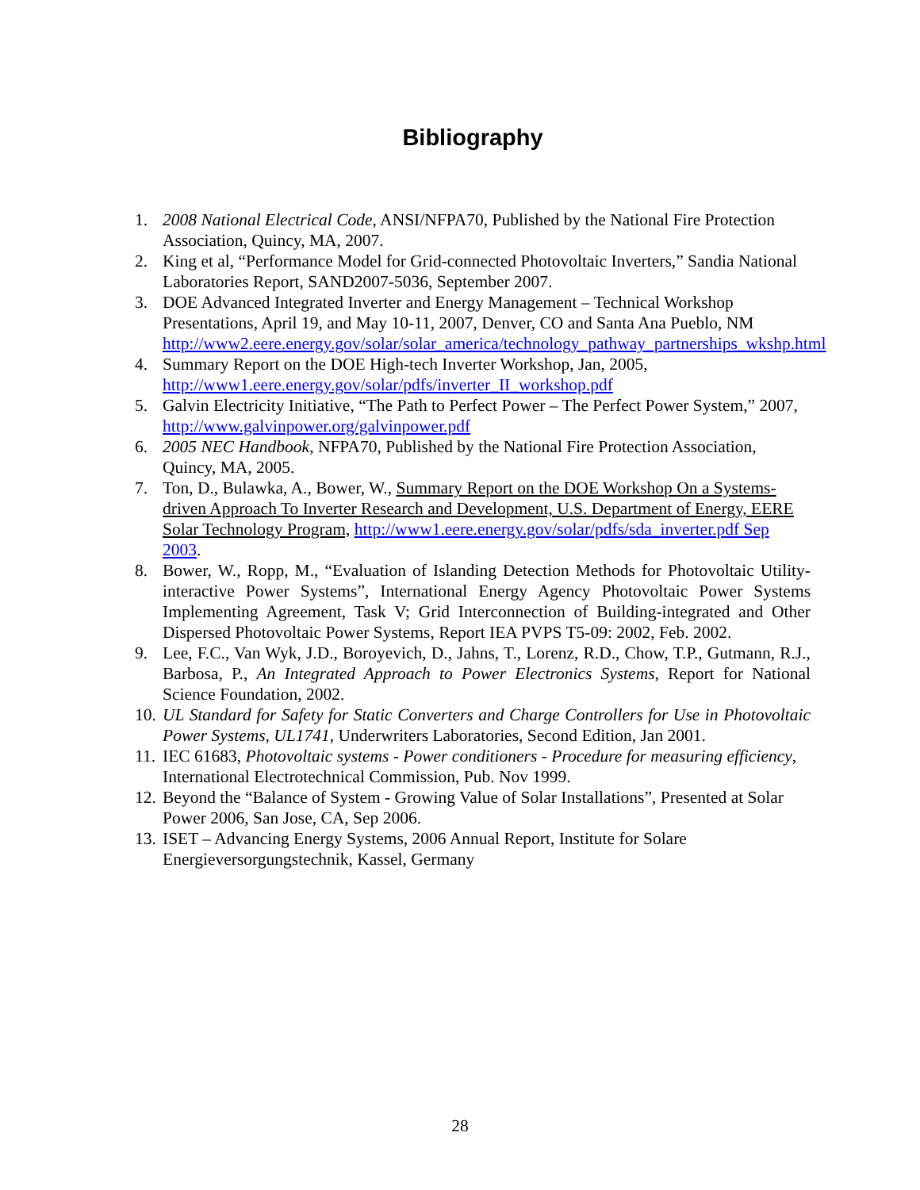Bibliography
1. 2008 National Electrical Code, ANSI/NFPA70, Published by the National Fire Protection Association, Quincy, MA, 2007.
2. King et al, “Performance Model for Grid-connected Photovoltaic Inverters,” Sandia National Laboratories Report, SAND2007-5036, September 2007.
3. DOE Advanced Integrated Inverter and Energy Management – Technical Workshop Presentations, April 19, and May 10-11, 2007, Denver, CO and Santa Ana Pueblo, NM http://www2.eere.energy.gov/solar/solar_america/technology_pathway_partnerships_wkshp.html
4. Summary Report on the DOE High-tech Inverter Workshop, Jan, 2005, http://www1.eere.energy.gov/solar/pdfs/inverter_II_workshop.pdf
5. Galvin Electricity Initiative, “The Path to Perfect Power – The Perfect Power System,” 2007, http://www.galvinpower.org/galvinpower.pdf
6. 2005 NEC Handbook, NFPA70, Published by the National Fire Protection Association, Quincy, MA, 2005.
7. Ton, D., Bulawka, A., Bower, W., Summary Report on the DOE Workshop On a Systems-driven Approach To Inverter Research and Development, U.S. Department of Energy, EERE Solar Technology Program, http://www1.eere.energy.gov/solar/pdfs/sda_inverter.pdf Sep 2003.
8. Bower, W., Ropp, M., “Evaluation of Islanding Detection Methods for Photovoltaic Utility-interactive Power Systems”, International Energy Agency Photovoltaic Power Systems Implementing Agreement, Task V; Grid Interconnection of Building-integrated and Other Dispersed Photovoltaic Power Systems, Report IEA PVPS T5-09: 2002, Feb. 2002.
9. Lee, F.C., Van Wyk, J.D., Boroyevich, D., Jahns, T., Lorenz, R.D., Chow, T.P., Gutmann, R.J., Barbosa, P., An Integrated Approach to Power Electronics Systems, Report for National Science Foundation, 2002.
10. UL Standard for Safety for Static Converters and Charge Controllers for Use in Photovoltaic Power Systems, UL1741, Underwriters Laboratories, Second Edition, Jan 2001.
11. IEC 61683, Photovoltaic systems - Power conditioners - Procedure for measuring efficiency, International Electrotechnical Commission, Pub. Nov 1999.
12. Beyond the “Balance of System - Growing Value of Solar Installations”, Presented at Solar Power 2006, San Jose, CA, Sep 2006.
13. ISET – Advancing Energy Systems, 2006 Annual Report, Institute for Solare Energieversorgungstechnik, Kassel, Germany
28